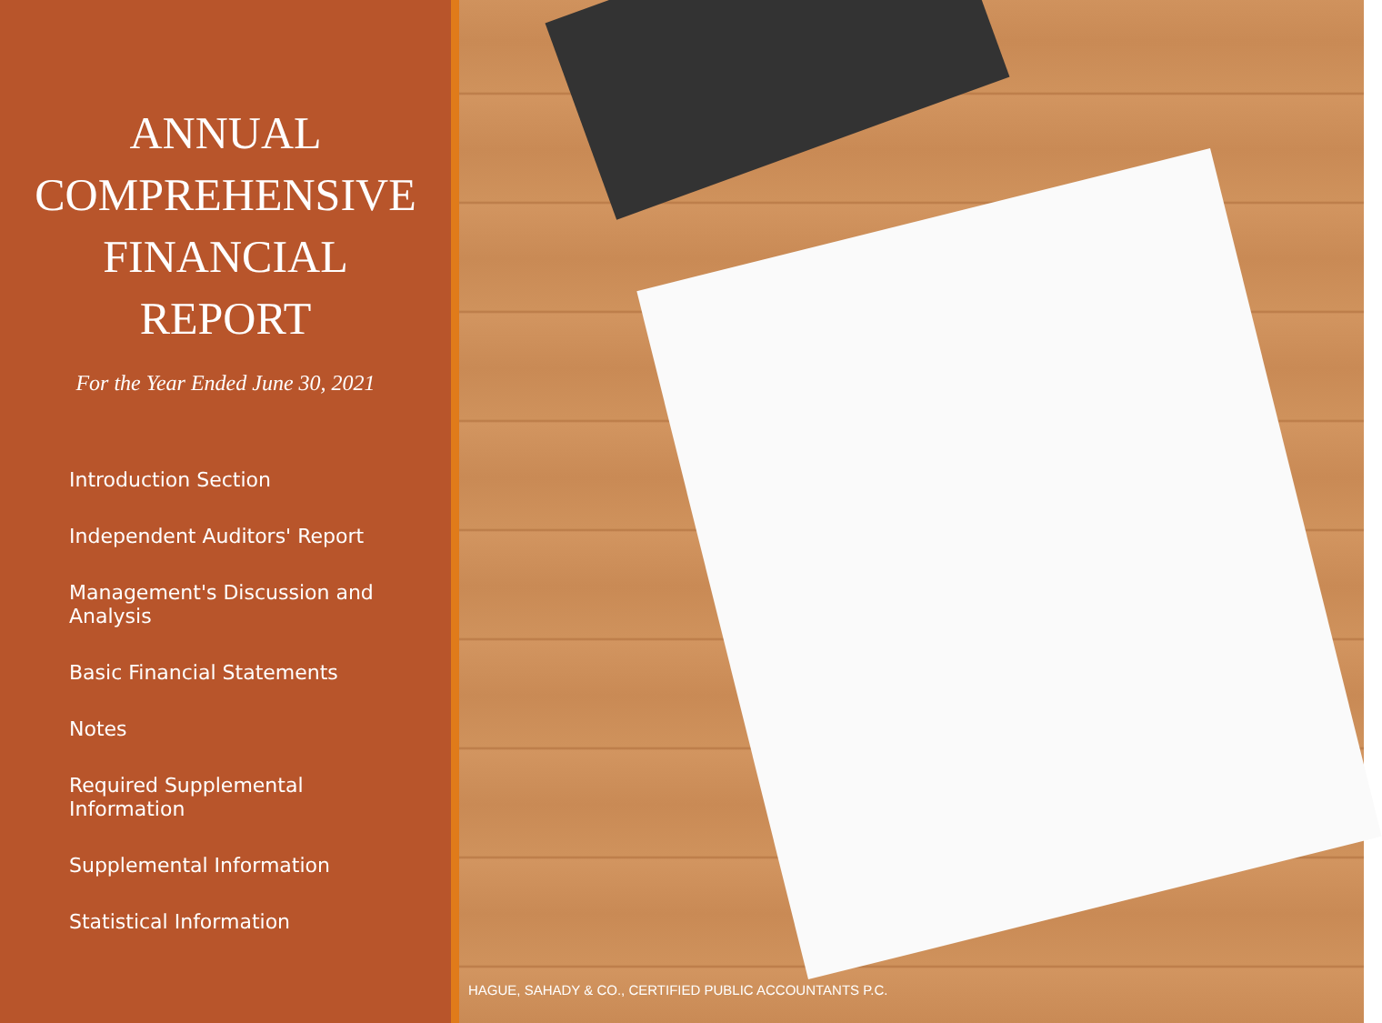ANNUAL
COMPREHENSIVE
FINANCIAL
REPORT
For the Year Ended June 30, 2021
Introduction Section
Independent Auditors' Report
Management's Discussion and Analysis
Basic Financial Statements
Notes
Required Supplemental Information
Supplemental Information
Statistical Information
HAGUE, SAHADY & CO., CERTIFIED PUBLIC ACCOUNTANTS P.C.